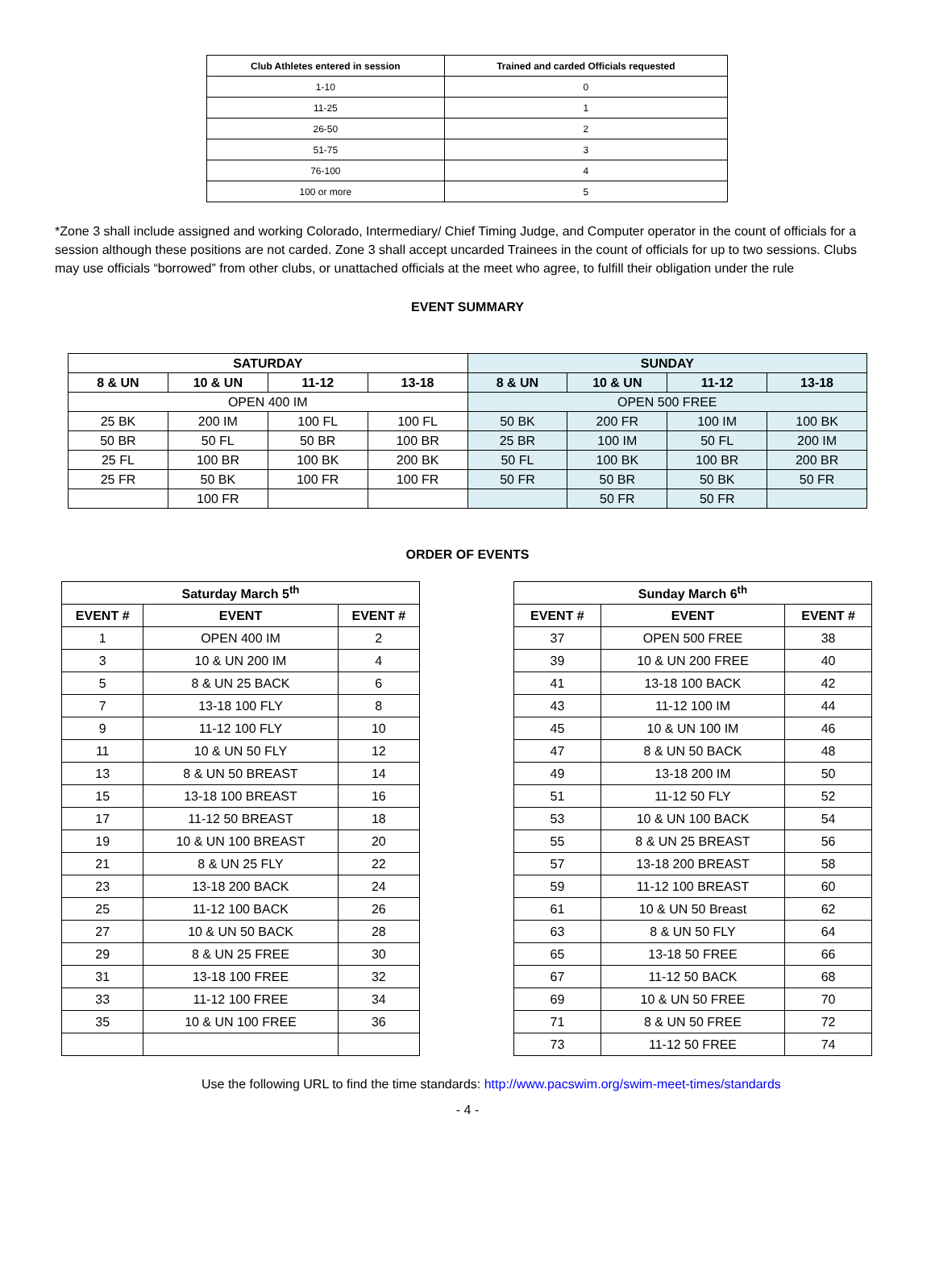| Club Athletes entered in session | Trained and carded Officials requested |
| --- | --- |
| 1-10 | 0 |
| 11-25 | 1 |
| 26-50 | 2 |
| 51-75 | 3 |
| 76-100 | 4 |
| 100 or more | 5 |
*Zone 3 shall include assigned and working Colorado, Intermediary/ Chief Timing Judge, and Computer operator in the count of officials for a session although these positions are not carded. Zone 3 shall accept uncarded Trainees in the count of officials for up to two sessions. Clubs may use officials “borrowed” from other clubs, or unattached officials at the meet who agree, to fulfill their obligation under the rule
EVENT SUMMARY
| SATURDAY | | | | SUNDAY | | | |
| --- | --- | --- | --- | --- | --- | --- | --- |
| 8 & UN | 10 & UN | 11-12 | 13-18 | 8 & UN | 10 & UN | 11-12 | 13-18 |
| OPEN 400 IM | | | | OPEN 500 FREE | | | |
| 25 BK | 200 IM | 100 FL | 100 FL | 50 BK | 200 FR | 100 IM | 100 BK |
| 50 BR | 50 FL | 50 BR | 100 BR | 25 BR | 100 IM | 50 FL | 200 IM |
| 25 FL | 100 BR | 100 BK | 200 BK | 50 FL | 100 BK | 100 BR | 200 BR |
| 25 FR | 50 BK | 100 FR | 100 FR | 50 FR | 50 BR | 50 BK | 50 FR |
| | 100 FR | | | | 50 FR | 50 FR | |
ORDER OF EVENTS
| Saturday March 5<sup>th</sup> | | |
| --- | --- | --- |
| EVENT # | EVENT | EVENT # |
| 1 | OPEN 400 IM | 2 |
| 3 | 10 & UN 200 IM | 4 |
| 5 | 8 & UN 25 BACK | 6 |
| 7 | 13-18 100 FLY | 8 |
| 9 | 11-12 100 FLY | 10 |
| 11 | 10 & UN 50 FLY | 12 |
| 13 | 8 & UN 50 BREAST | 14 |
| 15 | 13-18 100 BREAST | 16 |
| 17 | 11-12 50 BREAST | 18 |
| 19 | 10 & UN 100 BREAST | 20 |
| 21 | 8 & UN 25 FLY | 22 |
| 23 | 13-18 200 BACK | 24 |
| 25 | 11-12 100 BACK | 26 |
| 27 | 10 & UN 50 BACK | 28 |
| 29 | 8 & UN 25 FREE | 30 |
| 31 | 13-18 100 FREE | 32 |
| 33 | 11-12 100 FREE | 34 |
| 35 | 10 & UN 100 FREE | 36 |
| Sunday March 6<sup>th</sup> | | |
| --- | --- | --- |
| EVENT # | EVENT | EVENT # |
| 37 | OPEN 500 FREE | 38 |
| 39 | 10 & UN 200 FREE | 40 |
| 41 | 13-18 100 BACK | 42 |
| 43 | 11-12 100 IM | 44 |
| 45 | 10 & UN 100 IM | 46 |
| 47 | 8 & UN 50 BACK | 48 |
| 49 | 13-18 200 IM | 50 |
| 51 | 11-12 50 FLY | 52 |
| 53 | 10 & UN 100 BACK | 54 |
| 55 | 8 & UN 25 BREAST | 56 |
| 57 | 13-18 200 BREAST | 58 |
| 59 | 11-12 100 BREAST | 60 |
| 61 | 10 & UN 50 Breast | 62 |
| 63 | 8 & UN 50 FLY | 64 |
| 65 | 13-18 50 FREE | 66 |
| 67 | 11-12 50 BACK | 68 |
| 69 | 10 & UN 50 FREE | 70 |
| 71 | 8 & UN 50 FREE | 72 |
| 73 | 11-12 50 FREE | 74 |
Use the following URL to find the time standards: http://www.pacswim.org/swim-meet-times/standards
- 4 -